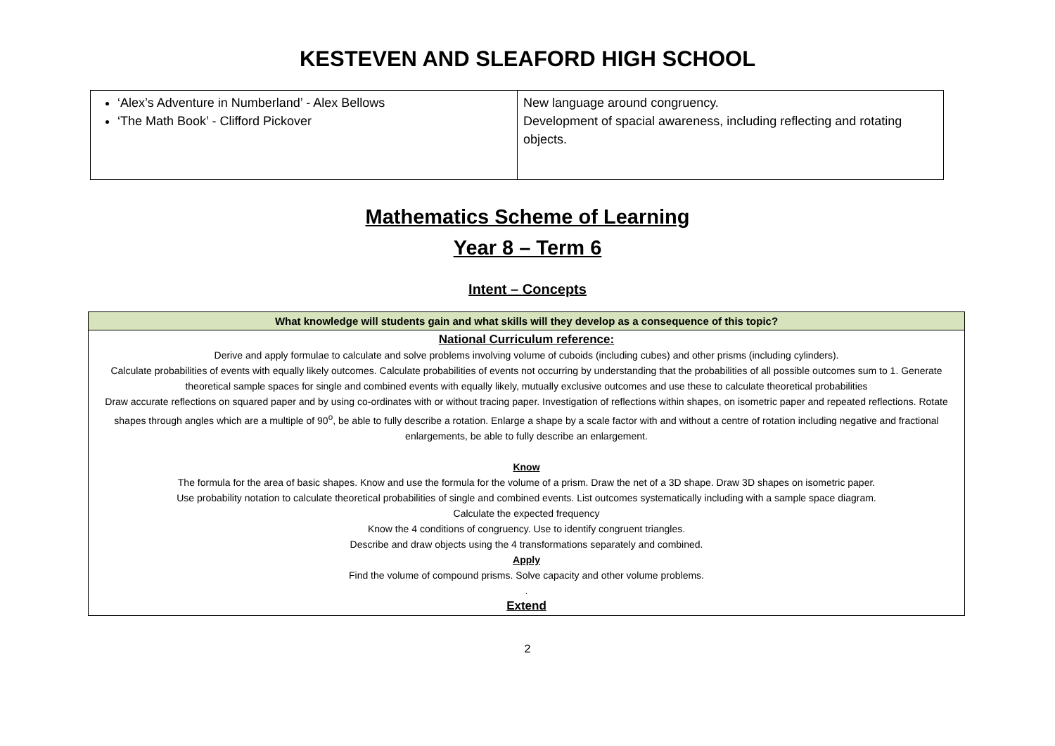KESTEVEN AND SLEAFORD HIGH SCHOOL
| ‘Alex’s Adventure in Numberland’ - Alex Bellows ‘The Math Book’ - Clifford Pickover | New language around congruency. Development of spacial awareness, including reflecting and rotating objects. |
Mathematics Scheme of Learning
Year 8 – Term 6
Intent – Concepts
| What knowledge will students gain and what skills will they develop as a consequence of this topic? |
| --- |
| National Curriculum reference: Derive and apply formulae to calculate and solve problems involving volume of cuboids (including cubes) and other prisms (including cylinders). Calculate probabilities of events with equally likely outcomes. Calculate probabilities of events not occurring by understanding that the probabilities of all possible outcomes sum to 1. Generate theoretical sample spaces for single and combined events with equally likely, mutually exclusive outcomes and use these to calculate theoretical probabilities Draw accurate reflections on squared paper and by using co-ordinates with or without tracing paper. Investigation of reflections within shapes, on isometric paper and repeated reflections. Rotate shapes through angles which are a multiple of 90<sup>o</sup>, be able to fully describe a rotation. Enlarge a shape by a scale factor with and without a centre of rotation including negative and fractional enlargements, be able to fully describe an enlargement. Know The formula for the area of basic shapes. Know and use the formula for the volume of a prism. Draw the net of a 3D shape. Draw 3D shapes on isometric paper. Use probability notation to calculate theoretical probabilities of single and combined events. List outcomes systematically including with a sample space diagram. Calculate the expected frequency Know the 4 conditions of congruency. Use to identify congruent triangles. Describe and draw objects using the 4 transformations separately and combined. Apply Find the volume of compound prisms. Solve capacity and other volume problems. . Extend |
2